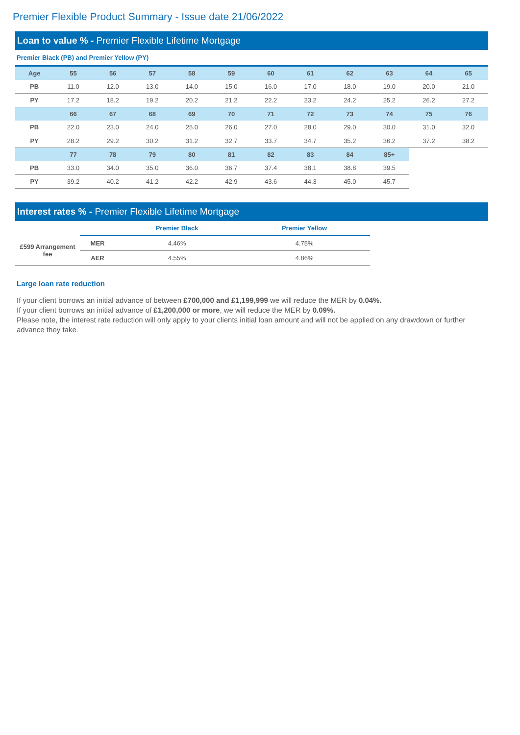Premier Flexible Product Summary - Issue date 21/06/2022
Loan to value % - Premier Flexible Lifetime Mortgage
Premier Black (PB) and Premier Yellow (PY)
| Age | 55 | 56 | 57 | 58 | 59 | 60 | 61 | 62 | 63 | 64 | 65 |
| --- | --- | --- | --- | --- | --- | --- | --- | --- | --- | --- | --- |
| PB | 11.0 | 12.0 | 13.0 | 14.0 | 15.0 | 16.0 | 17.0 | 18.0 | 19.0 | 20.0 | 21.0 |
| PY | 17.2 | 18.2 | 19.2 | 20.2 | 21.2 | 22.2 | 23.2 | 24.2 | 25.2 | 26.2 | 27.2 |
| | 66 | 67 | 68 | 69 | 70 | 71 | 72 | 73 | 74 | 75 | 76 |
| PB | 22.0 | 23.0 | 24.0 | 25.0 | 26.0 | 27.0 | 28.0 | 29.0 | 30.0 | 31.0 | 32.0 |
| PY | 28.2 | 29.2 | 30.2 | 31.2 | 32.7 | 33.7 | 34.7 | 35.2 | 36.2 | 37.2 | 38.2 |
| | 77 | 78 | 79 | 80 | 81 | 82 | 83 | 84 | 85+ | | |
| PB | 33.0 | 34.0 | 35.0 | 36.0 | 36.7 | 37.4 | 38.1 | 38.8 | 39.5 | | |
| PY | 39.2 | 40.2 | 41.2 | 42.2 | 42.9 | 43.6 | 44.3 | 45.0 | 45.7 | | |
Interest rates % - Premier Flexible Lifetime Mortgage
| | | Premier Black | Premier Yellow |
| --- | --- | --- | --- |
| £599 Arrangement fee | MER | 4.46% | 4.75% |
| | AER | 4.55% | 4.86% |
Large loan rate reduction
If your client borrows an initial advance of between £700,000 and £1,199,999 we will reduce the MER by 0.04%.
If your client borrows an initial advance of £1,200,000 or more, we will reduce the MER by 0.09%.
Please note, the interest rate reduction will only apply to your clients initial loan amount and will not be applied on any drawdown or further advance they take.